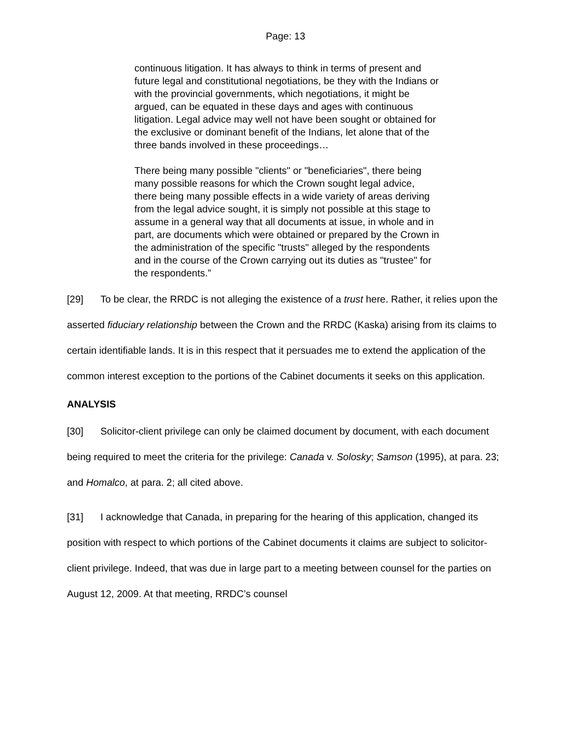Page: 13
continuous litigation. It has always to think in terms of present and future legal and constitutional negotiations, be they with the Indians or with the provincial governments, which negotiations, it might be argued, can be equated in these days and ages with continuous litigation. Legal advice may well not have been sought or obtained for the exclusive or dominant benefit of the Indians, let alone that of the three bands involved in these proceedings…
There being many possible "clients" or "beneficiaries", there being many possible reasons for which the Crown sought legal advice, there being many possible effects in a wide variety of areas deriving from the legal advice sought, it is simply not possible at this stage to assume in a general way that all documents at issue, in whole and in part, are documents which were obtained or prepared by the Crown in the administration of the specific "trusts" alleged by the respondents and in the course of the Crown carrying out its duties as "trustee" for the respondents.”
[29] To be clear, the RRDC is not alleging the existence of a trust here. Rather, it relies upon the asserted fiduciary relationship between the Crown and the RRDC (Kaska) arising from its claims to certain identifiable lands. It is in this respect that it persuades me to extend the application of the common interest exception to the portions of the Cabinet documents it seeks on this application.
ANALYSIS
[30] Solicitor-client privilege can only be claimed document by document, with each document being required to meet the criteria for the privilege: Canada v. Solosky; Samson (1995), at para. 23; and Homalco, at para. 2; all cited above.
[31] I acknowledge that Canada, in preparing for the hearing of this application, changed its position with respect to which portions of the Cabinet documents it claims are subject to solicitor-client privilege. Indeed, that was due in large part to a meeting between counsel for the parties on August 12, 2009. At that meeting, RRDC’s counsel